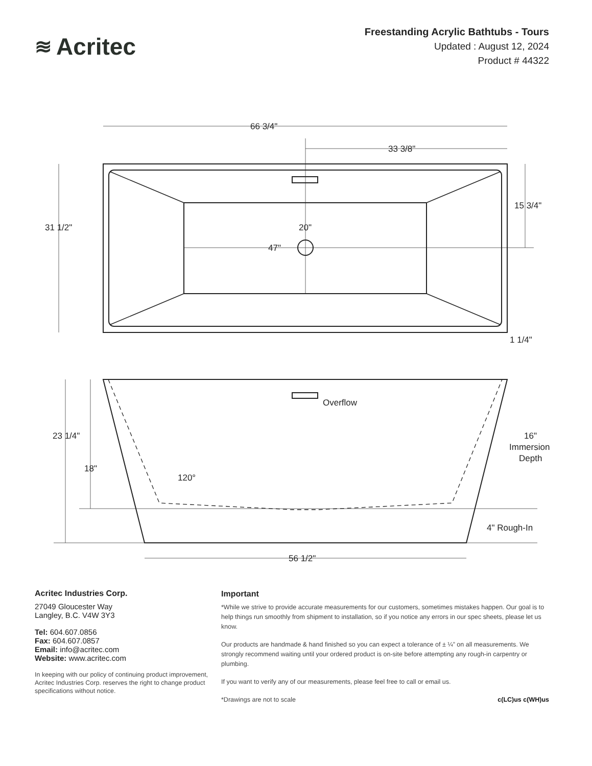≋ Acritec
Freestanding Acrylic Bathtubs - Tours
Updated : August 12, 2024
Product # 44322
66 3/4"
33 3/8"
20"
47"
31 1/2"
15 3/4"
1 1/4"
Overflow
23 1/4"
18"
120°
16"
Immersion
Depth
4" Rough-In
56 1/2"
Acritec Industries Corp.
27049 Gloucester Way
Langley, B.C. V4W 3Y3
Tel: 604.607.0856
Fax: 604.607.0857
Email: info@acritec.com
Website: www.acritec.com
In keeping with our policy of continuing product improvement, Acritec Industries Corp. reserves the right to change product specifications without notice.
Important
*While we strive to provide accurate measurements for our customers, sometimes mistakes happen. Our goal is to help things run smoothly from shipment to installation, so if you notice any errors in our spec sheets, please let us know.
Our products are handmade & hand finished so you can expect a tolerance of ± ¼” on all measurements. We strongly recommend waiting until your ordered product is on-site before attempting any rough-in carpentry or plumbing.
If you want to verify any of our measurements, please feel free to call or email us.
*Drawings are not to scale c(LC)us c(WH)us